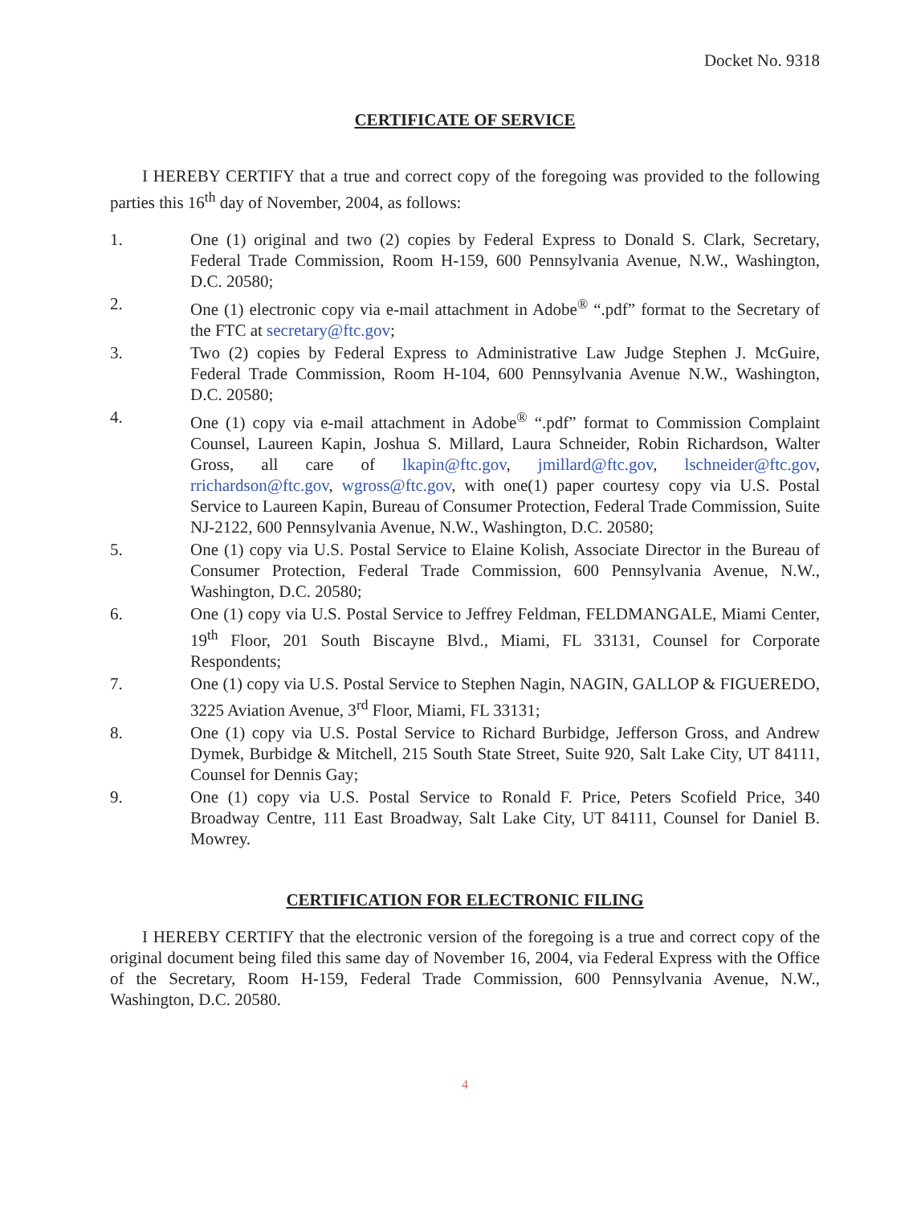Docket No. 9318
CERTIFICATE OF SERVICE
I HEREBY CERTIFY that a true and correct copy of the foregoing was provided to the following parties this 16<sup>th</sup> day of November, 2004, as follows:
1. One (1) original and two (2) copies by Federal Express to Donald S. Clark, Secretary, Federal Trade Commission, Room H-159, 600 Pennsylvania Avenue, N.W., Washington, D.C. 20580;
2. One (1) electronic copy via e-mail attachment in Adobe<sup>®</sup> “.pdf” format to the Secretary of the FTC at secretary@ftc.gov;
3. Two (2) copies by Federal Express to Administrative Law Judge Stephen J. McGuire, Federal Trade Commission, Room H-104, 600 Pennsylvania Avenue N.W., Washington, D.C. 20580;
4. One (1) copy via e-mail attachment in Adobe<sup>®</sup> “.pdf” format to Commission Complaint Counsel, Laureen Kapin, Joshua S. Millard, Laura Schneider, Robin Richardson, Walter Gross, all care of lkapin@ftc.gov, jmillard@ftc.gov, lschneider@ftc.gov, rrichardson@ftc.gov, wgross@ftc.gov, with one(1) paper courtesy copy via U.S. Postal Service to Laureen Kapin, Bureau of Consumer Protection, Federal Trade Commission, Suite NJ-2122, 600 Pennsylvania Avenue, N.W., Washington, D.C. 20580;
5. One (1) copy via U.S. Postal Service to Elaine Kolish, Associate Director in the Bureau of Consumer Protection, Federal Trade Commission, 600 Pennsylvania Avenue, N.W., Washington, D.C. 20580;
6. One (1) copy via U.S. Postal Service to Jeffrey Feldman, FELDMANGALE, Miami Center, 19<sup>th</sup> Floor, 201 South Biscayne Blvd., Miami, FL 33131, Counsel for Corporate Respondents;
7. One (1) copy via U.S. Postal Service to Stephen Nagin, NAGIN, GALLOP & FIGUEREDO, 3225 Aviation Avenue, 3<sup>rd</sup> Floor, Miami, FL 33131;
8. One (1) copy via U.S. Postal Service to Richard Burbidge, Jefferson Gross, and Andrew Dymek, Burbidge & Mitchell, 215 South State Street, Suite 920, Salt Lake City, UT 84111, Counsel for Dennis Gay;
9. One (1) copy via U.S. Postal Service to Ronald F. Price, Peters Scofield Price, 340 Broadway Centre, 111 East Broadway, Salt Lake City, UT 84111, Counsel for Daniel B. Mowrey.
CERTIFICATION FOR ELECTRONIC FILING
I HEREBY CERTIFY that the electronic version of the foregoing is a true and correct copy of the original document being filed this same day of November 16, 2004, via Federal Express with the Office of the Secretary, Room H-159, Federal Trade Commission, 600 Pennsylvania Avenue, N.W., Washington, D.C. 20580.
4